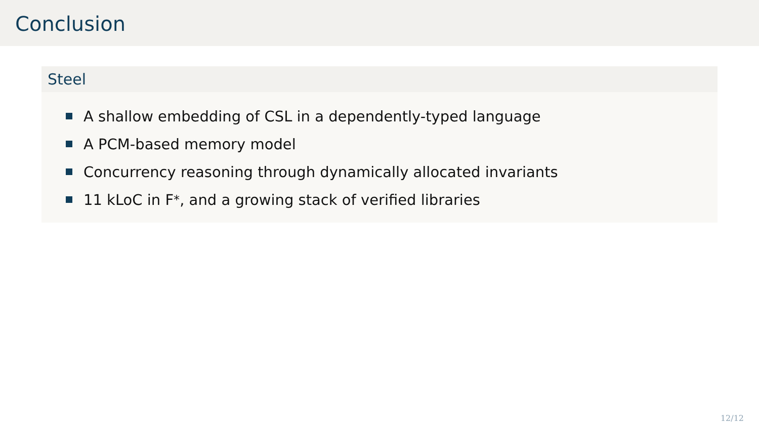Conclusion
Steel
A shallow embedding of CSL in a dependently-typed language
A PCM-based memory model
Concurrency reasoning through dynamically allocated invariants
11 kLoC in F<sup>*</sup>, and a growing stack of verified libraries
12/12